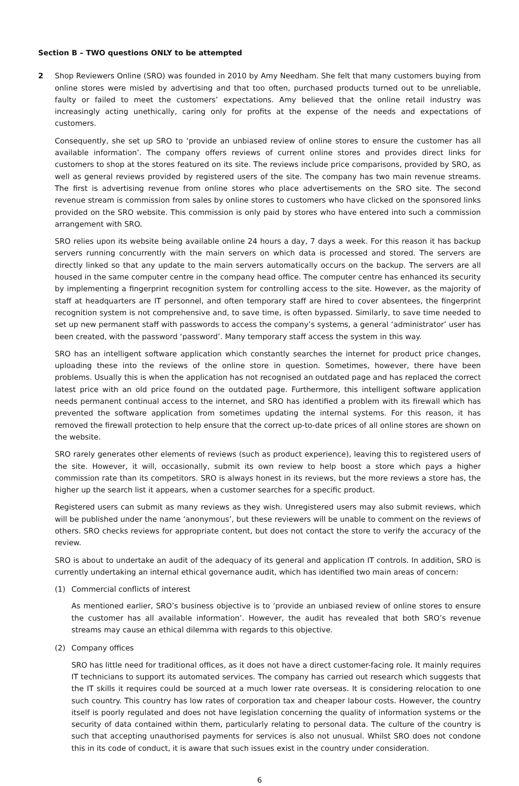Section B – TWO questions ONLY to be attempted
2 Shop Reviewers Online (SRO) was founded in 2010 by Amy Needham. She felt that many customers buying from online stores were misled by advertising and that too often, purchased products turned out to be unreliable, faulty or failed to meet the customers’ expectations. Amy believed that the online retail industry was increasingly acting unethically, caring only for profits at the expense of the needs and expectations of customers.
Consequently, she set up SRO to ‘provide an unbiased review of online stores to ensure the customer has all available information’. The company offers reviews of current online stores and provides direct links for customers to shop at the stores featured on its site. The reviews include price comparisons, provided by SRO, as well as general reviews provided by registered users of the site. The company has two main revenue streams. The first is advertising revenue from online stores who place advertisements on the SRO site. The second revenue stream is commission from sales by online stores to customers who have clicked on the sponsored links provided on the SRO website. This commission is only paid by stores who have entered into such a commission arrangement with SRO.
SRO relies upon its website being available online 24 hours a day, 7 days a week. For this reason it has backup servers running concurrently with the main servers on which data is processed and stored. The servers are directly linked so that any update to the main servers automatically occurs on the backup. The servers are all housed in the same computer centre in the company head office. The computer centre has enhanced its security by implementing a fingerprint recognition system for controlling access to the site. However, as the majority of staff at headquarters are IT personnel, and often temporary staff are hired to cover absentees, the fingerprint recognition system is not comprehensive and, to save time, is often bypassed. Similarly, to save time needed to set up new permanent staff with passwords to access the company’s systems, a general ‘administrator’ user has been created, with the password ‘password’. Many temporary staff access the system in this way.
SRO has an intelligent software application which constantly searches the internet for product price changes, uploading these into the reviews of the online store in question. Sometimes, however, there have been problems. Usually this is when the application has not recognised an outdated page and has replaced the correct latest price with an old price found on the outdated page. Furthermore, this intelligent software application needs permanent continual access to the internet, and SRO has identified a problem with its firewall which has prevented the software application from sometimes updating the internal systems. For this reason, it has removed the firewall protection to help ensure that the correct up-to-date prices of all online stores are shown on the website.
SRO rarely generates other elements of reviews (such as product experience), leaving this to registered users of the site. However, it will, occasionally, submit its own review to help boost a store which pays a higher commission rate than its competitors. SRO is always honest in its reviews, but the more reviews a store has, the higher up the search list it appears, when a customer searches for a specific product.
Registered users can submit as many reviews as they wish. Unregistered users may also submit reviews, which will be published under the name ‘anonymous’, but these reviewers will be unable to comment on the reviews of others. SRO checks reviews for appropriate content, but does not contact the store to verify the accuracy of the review.
SRO is about to undertake an audit of the adequacy of its general and application IT controls. In addition, SRO is currently undertaking an internal ethical governance audit, which has identified two main areas of concern:
(1) Commercial conflicts of interest
As mentioned earlier, SRO’s business objective is to ‘provide an unbiased review of online stores to ensure the customer has all available information’. However, the audit has revealed that both SRO’s revenue streams may cause an ethical dilemma with regards to this objective.
(2) Company offices
SRO has little need for traditional offices, as it does not have a direct customer-facing role. It mainly requires IT technicians to support its automated services. The company has carried out research which suggests that the IT skills it requires could be sourced at a much lower rate overseas. It is considering relocation to one such country. This country has low rates of corporation tax and cheaper labour costs. However, the country itself is poorly regulated and does not have legislation concerning the quality of information systems or the security of data contained within them, particularly relating to personal data. The culture of the country is such that accepting unauthorised payments for services is also not unusual. Whilst SRO does not condone this in its code of conduct, it is aware that such issues exist in the country under consideration.
6